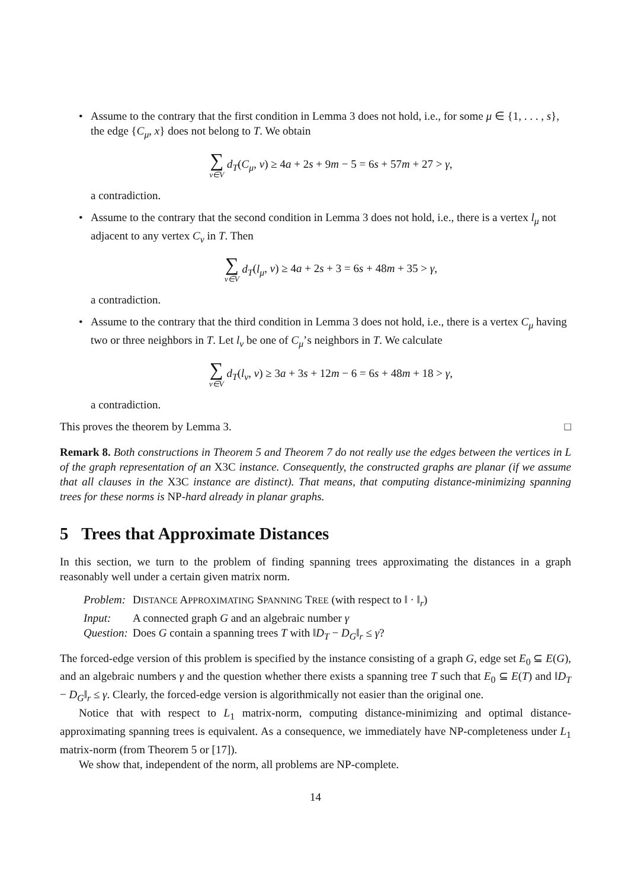• Assume to the contrary that the first condition in Lemma 3 does not hold, i.e., for some μ ∈ {1, . . . , s}, the edge {C<sub>μ</sub>, x} does not belong to T. We obtain
∑ v∈V d<sub>T</sub>(C<sub>μ</sub>, v) ≥ 4a + 2s + 9m − 5 = 6s + 57m + 27 > γ,
a contradiction.
• Assume to the contrary that the second condition in Lemma 3 does not hold, i.e., there is a vertex l<sub>μ</sub> not adjacent to any vertex C<sub>ν</sub> in T. Then
∑ v∈V d<sub>T</sub>(l<sub>μ</sub>, v) ≥ 4a + 2s + 3 = 6s + 48m + 35 > γ,
a contradiction.
• Assume to the contrary that the third condition in Lemma 3 does not hold, i.e., there is a vertex C<sub>μ</sub> having two or three neighbors in T. Let l<sub>ν</sub> be one of C<sub>μ</sub>’s neighbors in T. We calculate
∑ v∈V d<sub>T</sub>(l<sub>ν</sub>, v) ≥ 3a + 3s + 12m − 6 = 6s + 48m + 18 > γ,
a contradiction.
This proves the theorem by Lemma 3. □
Remark 8. Both constructions in Theorem 5 and Theorem 7 do not really use the edges between the vertices in L of the graph representation of an X3C instance. Consequently, the constructed graphs are planar (if we assume that all clauses in the X3C instance are distinct). That means, that computing distance-minimizing spanning trees for these norms is NP-hard already in planar graphs.
5 Trees that Approximate Distances
In this section, we turn to the problem of finding spanning trees approximating the distances in a graph reasonably well under a certain given matrix norm.
| Problem: | D ISTANCE A PPROXIMATING S PANNING T REE (with respect to ‖ · ‖<sub>r</sub>) |
| Input: | A connected graph G and an algebraic number γ |
| Question: | Does G contain a spanning trees T with ‖ D<sub>T</sub> − D<sub>G</sub> ‖<sub>r</sub> ≤ γ ? |
The forced-edge version of this problem is specified by the instance consisting of a graph G, edge set E<sub>0</sub> ⊆ E(G), and an algebraic numbers γ and the question whether there exists a spanning tree T such that E<sub>0</sub> ⊆ E(T) and ‖D<sub>T</sub> − D<sub>G</sub>‖<sub>r</sub> ≤ γ. Clearly, the forced-edge version is algorithmically not easier than the original one.
Notice that with respect to L<sub>1</sub> matrix-norm, computing distance-minimizing and optimal distance-approximating spanning trees is equivalent. As a consequence, we immediately have NP-completeness under L<sub>1</sub> matrix-norm (from Theorem 5 or [17]).
We show that, independent of the norm, all problems are NP-complete.
14